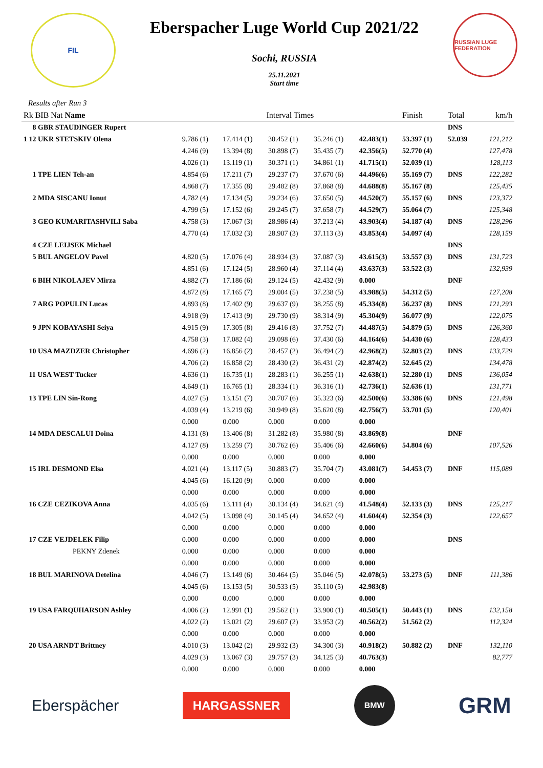FIL
Eberspacher Luge World Cup 2021/22
Sochi, RUSSIA
25.11.2021
Start time
RUSSIAN LUGE FEDERATION
Results after Run 3
| Rk BIB Nat Name | Interval Times | | | | | Finish | Total | km/h |
| --- | --- | --- | --- | --- | --- | --- | --- | --- |
| 8 GBR STAUDINGER Rupert | | | | | | | DNS | |
| 1 12 UKR STETSKIV Olena | 9.786 (1) | 17.414 (1) | 30.452 (1) | 35.246 (1) | 42.483(1) | 53.397 (1) | 52.039 | 121,212 |
| | 4.246 (9) | 13.394 (8) | 30.898 (7) | 35.435 (7) | 42.356(5) | 52.770 (4) | | 127,478 |
| | 4.026 (1) | 13.119 (1) | 30.371 (1) | 34.861 (1) | 41.715(1) | 52.039 (1) | | 128,113 |
| 1 TPE LIEN Teh-an | 4.854 (6) | 17.211 (7) | 29.237 (7) | 37.670 (6) | 44.496(6) | 55.169 (7) | DNS | 122,282 |
| | 4.868 (7) | 17.355 (8) | 29.482 (8) | 37.868 (8) | 44.688(8) | 55.167 (8) | | 125,435 |
| 2 MDA SISCANU Ionut | 4.782 (4) | 17.134 (5) | 29.234 (6) | 37.650 (5) | 44.520(7) | 55.157 (6) | DNS | 123,372 |
| | 4.799 (5) | 17.152 (6) | 29.245 (7) | 37.658 (7) | 44.529(7) | 55.064 (7) | | 125,348 |
| 3 GEO KUMARITASHVILI Saba | 4.758 (3) | 17.067 (3) | 28.986 (4) | 37.213 (4) | 43.903(4) | 54.187 (4) | DNS | 128,296 |
| | 4.770 (4) | 17.032 (3) | 28.907 (3) | 37.113 (3) | 43.853(4) | 54.097 (4) | | 128,159 |
| 4 CZE LEIJSEK Michael | | | | | | | DNS | |
| 5 BUL ANGELOV Pavel | 4.820 (5) | 17.076 (4) | 28.934 (3) | 37.087 (3) | 43.615(3) | 53.557 (3) | DNS | 131,723 |
| | 4.851 (6) | 17.124 (5) | 28.960 (4) | 37.114 (4) | 43.637(3) | 53.522 (3) | | 132,939 |
| 6 BIH NIKOLAJEV Mirza | 4.882 (7) | 17.186 (6) | 29.124 (5) | 42.432 (9) | 0.000 | | DNF | |
| | 4.872 (8) | 17.165 (7) | 29.004 (5) | 37.238 (5) | 43.988(5) | 54.312 (5) | | 127,208 |
| 7 ARG POPULIN Lucas | 4.893 (8) | 17.402 (9) | 29.637 (9) | 38.255 (8) | 45.334(8) | 56.237 (8) | DNS | 121,293 |
| | 4.918 (9) | 17.413 (9) | 29.730 (9) | 38.314 (9) | 45.304(9) | 56.077 (9) | | 122,075 |
| 9 JPN KOBAYASHI Seiya | 4.915 (9) | 17.305 (8) | 29.416 (8) | 37.752 (7) | 44.487(5) | 54.879 (5) | DNS | 126,360 |
| | 4.758 (3) | 17.082 (4) | 29.098 (6) | 37.430 (6) | 44.164(6) | 54.430 (6) | | 128,433 |
| 10 USA MAZDZER Christopher | 4.696 (2) | 16.856 (2) | 28.457 (2) | 36.494 (2) | 42.968(2) | 52.803 (2) | DNS | 133,729 |
| | 4.706 (2) | 16.858 (2) | 28.430 (2) | 36.431 (2) | 42.874(2) | 52.645 (2) | | 134,478 |
| 11 USA WEST Tucker | 4.636 (1) | 16.735 (1) | 28.283 (1) | 36.255 (1) | 42.638(1) | 52.280 (1) | DNS | 136,054 |
| | 4.649 (1) | 16.765 (1) | 28.334 (1) | 36.316 (1) | 42.736(1) | 52.636 (1) | | 131,771 |
| 13 TPE LIN Sin-Rong | 4.027 (5) | 13.151 (7) | 30.707 (6) | 35.323 (6) | 42.500(6) | 53.386 (6) | DNS | 121,498 |
| | 4.039 (4) | 13.219 (6) | 30.949 (8) | 35.620 (8) | 42.756(7) | 53.701 (5) | | 120,401 |
| | 0.000 | 0.000 | 0.000 | 0.000 | 0.000 | | | |
| 14 MDA DESCALUI Doina | 4.131 (8) | 13.406 (8) | 31.282 (8) | 35.980 (8) | 43.869(8) | | DNF | |
| | 4.127 (8) | 13.259 (7) | 30.762 (6) | 35.406 (6) | 42.660(6) | 54.804 (6) | | 107,526 |
| | 0.000 | 0.000 | 0.000 | 0.000 | 0.000 | | | |
| 15 IRL DESMOND Elsa | 4.021 (4) | 13.117 (5) | 30.883 (7) | 35.704 (7) | 43.081(7) | 54.453 (7) | DNF | 115,089 |
| | 4.045 (6) | 16.120 (9) | 0.000 | 0.000 | 0.000 | | | |
| | 0.000 | 0.000 | 0.000 | 0.000 | 0.000 | | | |
| 16 CZE CEZIKOVA Anna | 4.035 (6) | 13.111 (4) | 30.134 (4) | 34.621 (4) | 41.548(4) | 52.133 (3) | DNS | 125,217 |
| | 4.042 (5) | 13.098 (4) | 30.145 (4) | 34.652 (4) | 41.604(4) | 52.354 (3) | | 122,657 |
| | 0.000 | 0.000 | 0.000 | 0.000 | 0.000 | | | |
| 17 CZE VEJDELEK Filip | 0.000 | 0.000 | 0.000 | 0.000 | 0.000 | | DNS | |
| PEKNY Zdenek | 0.000 | 0.000 | 0.000 | 0.000 | 0.000 | | | |
| | 0.000 | 0.000 | 0.000 | 0.000 | 0.000 | | | |
| 18 BUL MARINOVA Detelina | 4.046 (7) | 13.149 (6) | 30.464 (5) | 35.046 (5) | 42.078(5) | 53.273 (5) | DNF | 111,386 |
| | 4.045 (6) | 13.153 (5) | 30.533 (5) | 35.110 (5) | 42.983(8) | | | |
| | 0.000 | 0.000 | 0.000 | 0.000 | 0.000 | | | |
| 19 USA FARQUHARSON Ashley | 4.006 (2) | 12.991 (1) | 29.562 (1) | 33.900 (1) | 40.505(1) | 50.443 (1) | DNS | 132,158 |
| | 4.022 (2) | 13.021 (2) | 29.607 (2) | 33.953 (2) | 40.562(2) | 51.562 (2) | | 112,324 |
| | 0.000 | 0.000 | 0.000 | 0.000 | 0.000 | | | |
| 20 USA ARNDT Brittney | 4.010 (3) | 13.042 (2) | 29.932 (3) | 34.300 (3) | 40.918(2) | 50.882 (2) | DNF | 132,110 |
| | 4.029 (3) | 13.067 (3) | 29.757 (3) | 34.125 (3) | 40.763(3) | | | 82,777 |
| | 0.000 | 0.000 | 0.000 | 0.000 | 0.000 | | | |
Eberspächer HARGASSNER BMW GRM